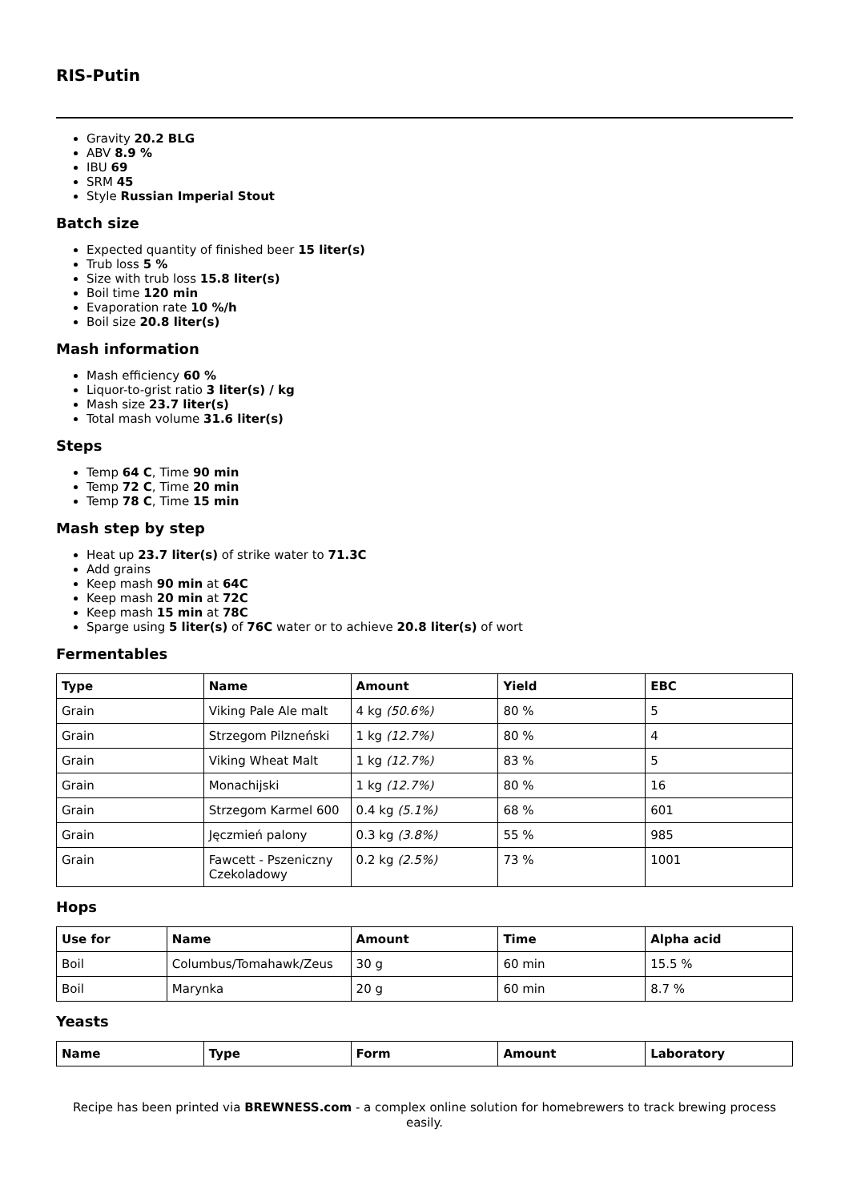RIS-Putin
Gravity 20.2 BLG
ABV 8.9 %
IBU 69
SRM 45
Style Russian Imperial Stout
Batch size
Expected quantity of finished beer 15 liter(s)
Trub loss 5 %
Size with trub loss 15.8 liter(s)
Boil time 120 min
Evaporation rate 10 %/h
Boil size 20.8 liter(s)
Mash information
Mash efficiency 60 %
Liquor-to-grist ratio 3 liter(s) / kg
Mash size 23.7 liter(s)
Total mash volume 31.6 liter(s)
Steps
Temp 64 C, Time 90 min
Temp 72 C, Time 20 min
Temp 78 C, Time 15 min
Mash step by step
Heat up 23.7 liter(s) of strike water to 71.3C
Add grains
Keep mash 90 min at 64C
Keep mash 20 min at 72C
Keep mash 15 min at 78C
Sparge using 5 liter(s) of 76C water or to achieve 20.8 liter(s) of wort
Fermentables
| Type | Name | Amount | Yield | EBC |
| --- | --- | --- | --- | --- |
| Grain | Viking Pale Ale malt | 4 kg (50.6%) | 80 % | 5 |
| Grain | Strzegom Pilzneński | 1 kg (12.7%) | 80 % | 4 |
| Grain | Viking Wheat Malt | 1 kg (12.7%) | 83 % | 5 |
| Grain | Monachijski | 1 kg (12.7%) | 80 % | 16 |
| Grain | Strzegom Karmel 600 | 0.4 kg (5.1%) | 68 % | 601 |
| Grain | Jęczmień palony | 0.3 kg (3.8%) | 55 % | 985 |
| Grain | Fawcett - Pszeniczny Czekoladowy | 0.2 kg (2.5%) | 73 % | 1001 |
Hops
| Use for | Name | Amount | Time | Alpha acid |
| --- | --- | --- | --- | --- |
| Boil | Columbus/Tomahawk/Zeus | 30 g | 60 min | 15.5 % |
| Boil | Marynka | 20 g | 60 min | 8.7 % |
Yeasts
| Name | Type | Form | Amount | Laboratory |
| --- | --- | --- | --- | --- |
Recipe has been printed via BREWNESS.com - a complex online solution for homebrewers to track brewing process easily.